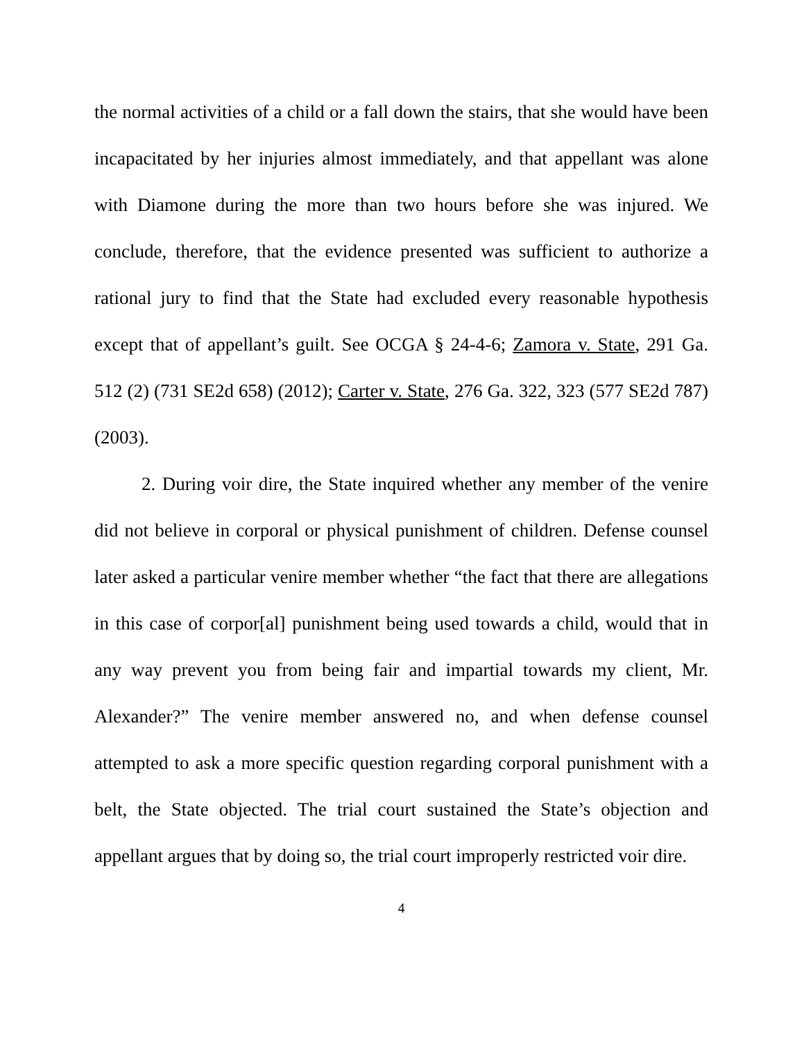the normal activities of a child or a fall down the stairs, that she would have been incapacitated by her injuries almost immediately, and that appellant was alone with Diamone during the more than two hours before she was injured. We conclude, therefore, that the evidence presented was sufficient to authorize a rational jury to find that the State had excluded every reasonable hypothesis except that of appellant’s guilt. See OCGA § 24-4-6; Zamora v. State, 291 Ga. 512 (2) (731 SE2d 658) (2012); Carter v. State, 276 Ga. 322, 323 (577 SE2d 787) (2003).
2. During voir dire, the State inquired whether any member of the venire did not believe in corporal or physical punishment of children. Defense counsel later asked a particular venire member whether “the fact that there are allegations in this case of corpor[al] punishment being used towards a child, would that in any way prevent you from being fair and impartial towards my client, Mr. Alexander?” The venire member answered no, and when defense counsel attempted to ask a more specific question regarding corporal punishment with a belt, the State objected. The trial court sustained the State’s objection and appellant argues that by doing so, the trial court improperly restricted voir dire.
4